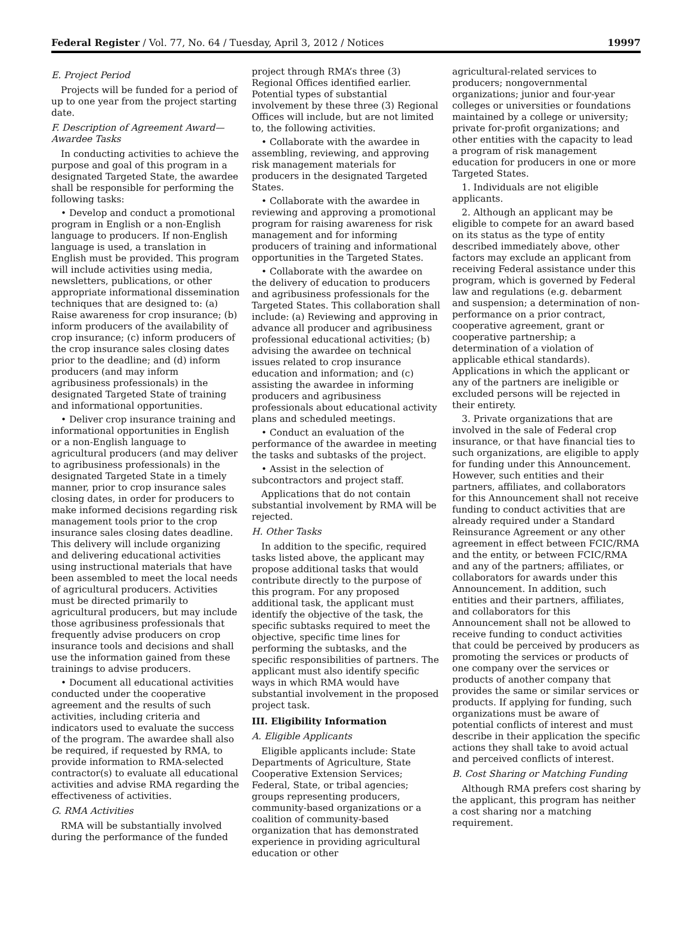Federal Register / Vol. 77, No. 64 / Tuesday, April 3, 2012 / Notices 19997
E. Project Period
Projects will be funded for a period of up to one year from the project starting date.
F. Description of Agreement Award—Awardee Tasks
In conducting activities to achieve the purpose and goal of this program in a designated Targeted State, the awardee shall be responsible for performing the following tasks:
• Develop and conduct a promotional program in English or a non-English language to producers. If non-English language is used, a translation in English must be provided. This program will include activities using media, newsletters, publications, or other appropriate informational dissemination techniques that are designed to: (a) Raise awareness for crop insurance; (b) inform producers of the availability of crop insurance; (c) inform producers of the crop insurance sales closing dates prior to the deadline; and (d) inform producers (and may inform agribusiness professionals) in the designated Targeted State of training and informational opportunities.
• Deliver crop insurance training and informational opportunities in English or a non-English language to agricultural producers (and may deliver to agribusiness professionals) in the designated Targeted State in a timely manner, prior to crop insurance sales closing dates, in order for producers to make informed decisions regarding risk management tools prior to the crop insurance sales closing dates deadline. This delivery will include organizing and delivering educational activities using instructional materials that have been assembled to meet the local needs of agricultural producers. Activities must be directed primarily to agricultural producers, but may include those agribusiness professionals that frequently advise producers on crop insurance tools and decisions and shall use the information gained from these trainings to advise producers.
• Document all educational activities conducted under the cooperative agreement and the results of such activities, including criteria and indicators used to evaluate the success of the program. The awardee shall also be required, if requested by RMA, to provide information to RMA-selected contractor(s) to evaluate all educational activities and advise RMA regarding the effectiveness of activities.
G. RMA Activities
RMA will be substantially involved during the performance of the funded
project through RMA’s three (3) Regional Offices identified earlier. Potential types of substantial involvement by these three (3) Regional Offices will include, but are not limited to, the following activities.
• Collaborate with the awardee in assembling, reviewing, and approving risk management materials for producers in the designated Targeted States.
• Collaborate with the awardee in reviewing and approving a promotional program for raising awareness for risk management and for informing producers of training and informational opportunities in the Targeted States.
• Collaborate with the awardee on the delivery of education to producers and agribusiness professionals for the Targeted States. This collaboration shall include: (a) Reviewing and approving in advance all producer and agribusiness professional educational activities; (b) advising the awardee on technical issues related to crop insurance education and information; and (c) assisting the awardee in informing producers and agribusiness professionals about educational activity plans and scheduled meetings.
• Conduct an evaluation of the performance of the awardee in meeting the tasks and subtasks of the project.
• Assist in the selection of subcontractors and project staff.
Applications that do not contain substantial involvement by RMA will be rejected.
H. Other Tasks
In addition to the specific, required tasks listed above, the applicant may propose additional tasks that would contribute directly to the purpose of this program. For any proposed additional task, the applicant must identify the objective of the task, the specific subtasks required to meet the objective, specific time lines for performing the subtasks, and the specific responsibilities of partners. The applicant must also identify specific ways in which RMA would have substantial involvement in the proposed project task.
III. Eligibility Information
A. Eligible Applicants
Eligible applicants include: State Departments of Agriculture, State Cooperative Extension Services; Federal, State, or tribal agencies; groups representing producers, community-based organizations or a coalition of community-based organization that has demonstrated experience in providing agricultural education or other
agricultural-related services to producers; nongovernmental organizations; junior and four-year colleges or universities or foundations maintained by a college or university; private for-profit organizations; and other entities with the capacity to lead a program of risk management education for producers in one or more Targeted States.
1. Individuals are not eligible applicants.
2. Although an applicant may be eligible to compete for an award based on its status as the type of entity described immediately above, other factors may exclude an applicant from receiving Federal assistance under this program, which is governed by Federal law and regulations (e.g. debarment and suspension; a determination of non-performance on a prior contract, cooperative agreement, grant or cooperative partnership; a determination of a violation of applicable ethical standards). Applications in which the applicant or any of the partners are ineligible or excluded persons will be rejected in their entirety.
3. Private organizations that are involved in the sale of Federal crop insurance, or that have financial ties to such organizations, are eligible to apply for funding under this Announcement. However, such entities and their partners, affiliates, and collaborators for this Announcement shall not receive funding to conduct activities that are already required under a Standard Reinsurance Agreement or any other agreement in effect between FCIC/RMA and the entity, or between FCIC/RMA and any of the partners; affiliates, or collaborators for awards under this Announcement. In addition, such entities and their partners, affiliates, and collaborators for this Announcement shall not be allowed to receive funding to conduct activities that could be perceived by producers as promoting the services or products of one company over the services or products of another company that provides the same or similar services or products. If applying for funding, such organizations must be aware of potential conflicts of interest and must describe in their application the specific actions they shall take to avoid actual and perceived conflicts of interest.
B. Cost Sharing or Matching Funding
Although RMA prefers cost sharing by the applicant, this program has neither a cost sharing nor a matching requirement.